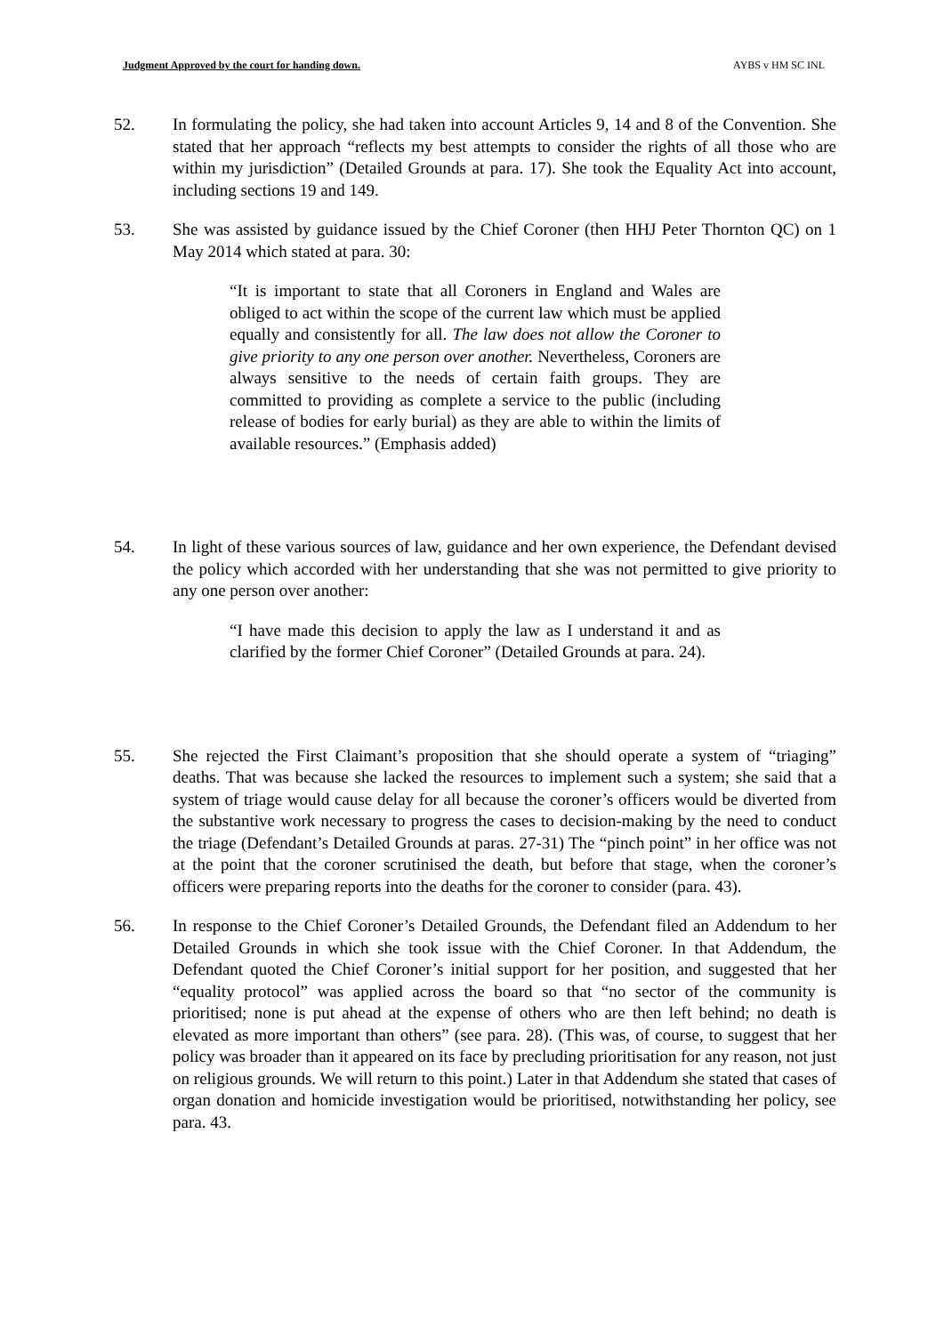Judgment Approved by the court for handing down. AYBS v HM SC INL
52. In formulating the policy, she had taken into account Articles 9, 14 and 8 of the Convention. She stated that her approach “reflects my best attempts to consider the rights of all those who are within my jurisdiction” (Detailed Grounds at para. 17). She took the Equality Act into account, including sections 19 and 149.
53. She was assisted by guidance issued by the Chief Coroner (then HHJ Peter Thornton QC) on 1 May 2014 which stated at para. 30:
“It is important to state that all Coroners in England and Wales are obliged to act within the scope of the current law which must be applied equally and consistently for all. The law does not allow the Coroner to give priority to any one person over another. Nevertheless, Coroners are always sensitive to the needs of certain faith groups. They are committed to providing as complete a service to the public (including release of bodies for early burial) as they are able to within the limits of available resources.” (Emphasis added)
54. In light of these various sources of law, guidance and her own experience, the Defendant devised the policy which accorded with her understanding that she was not permitted to give priority to any one person over another:
“I have made this decision to apply the law as I understand it and as clarified by the former Chief Coroner” (Detailed Grounds at para. 24).
55. She rejected the First Claimant’s proposition that she should operate a system of “triaging” deaths. That was because she lacked the resources to implement such a system; she said that a system of triage would cause delay for all because the coroner’s officers would be diverted from the substantive work necessary to progress the cases to decision-making by the need to conduct the triage (Defendant’s Detailed Grounds at paras. 27-31) The “pinch point” in her office was not at the point that the coroner scrutinised the death, but before that stage, when the coroner’s officers were preparing reports into the deaths for the coroner to consider (para. 43).
56. In response to the Chief Coroner’s Detailed Grounds, the Defendant filed an Addendum to her Detailed Grounds in which she took issue with the Chief Coroner. In that Addendum, the Defendant quoted the Chief Coroner’s initial support for her position, and suggested that her “equality protocol” was applied across the board so that “no sector of the community is prioritised; none is put ahead at the expense of others who are then left behind; no death is elevated as more important than others” (see para. 28). (This was, of course, to suggest that her policy was broader than it appeared on its face by precluding prioritisation for any reason, not just on religious grounds. We will return to this point.) Later in that Addendum she stated that cases of organ donation and homicide investigation would be prioritised, notwithstanding her policy, see para. 43.